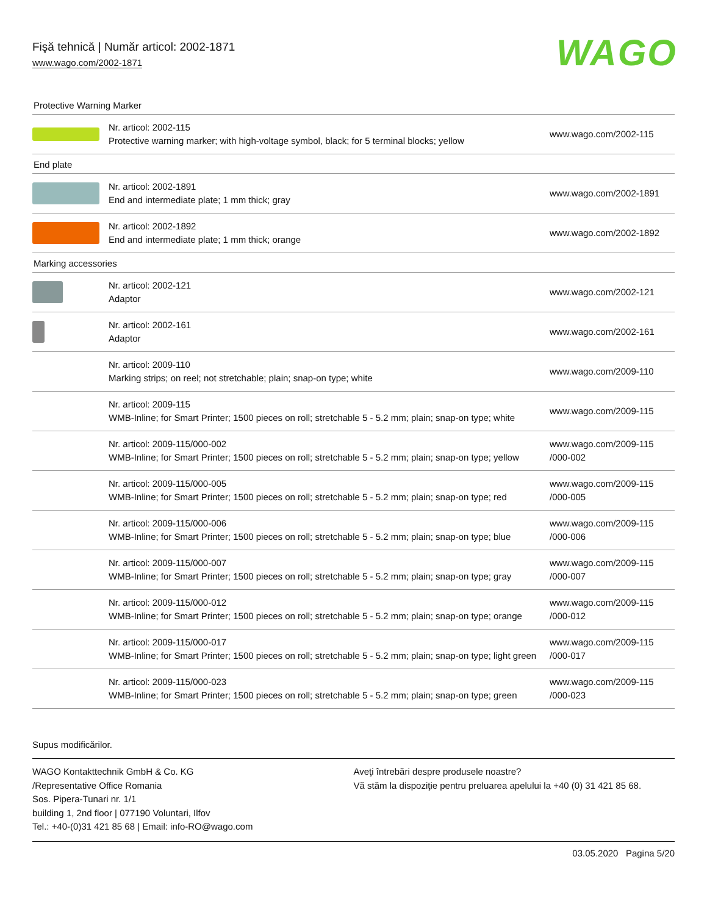Fişă tehnică | Număr articol: 2002-1871
www.wago.com/2002-1871
WAGO
Protective Warning Marker
| | Nr. articol: 2002-115 Protective warning marker; with high-voltage symbol, black; for 5 terminal blocks; yellow | www.wago.com/2002-115 |
End plate
| | Nr. articol: 2002-1891 End and intermediate plate; 1 mm thick; gray | www.wago.com/2002-1891 |
| | Nr. articol: 2002-1892 End and intermediate plate; 1 mm thick; orange | www.wago.com/2002-1892 |
Marking accessories
| | Nr. articol: 2002-121 Adaptor | www.wago.com/2002-121 |
| | Nr. articol: 2002-161 Adaptor | www.wago.com/2002-161 |
| | Nr. articol: 2009-110 Marking strips; on reel; not stretchable; plain; snap-on type; white | www.wago.com/2009-110 |
| | Nr. articol: 2009-115 WMB-Inline; for Smart Printer; 1500 pieces on roll; stretchable 5 - 5.2 mm; plain; snap-on type; white | www.wago.com/2009-115 |
| | Nr. articol: 2009-115/000-002 WMB-Inline; for Smart Printer; 1500 pieces on roll; stretchable 5 - 5.2 mm; plain; snap-on type; yellow | www.wago.com/2009-115 /000-002 |
| | Nr. articol: 2009-115/000-005 WMB-Inline; for Smart Printer; 1500 pieces on roll; stretchable 5 - 5.2 mm; plain; snap-on type; red | www.wago.com/2009-115 /000-005 |
| | Nr. articol: 2009-115/000-006 WMB-Inline; for Smart Printer; 1500 pieces on roll; stretchable 5 - 5.2 mm; plain; snap-on type; blue | www.wago.com/2009-115 /000-006 |
| | Nr. articol: 2009-115/000-007 WMB-Inline; for Smart Printer; 1500 pieces on roll; stretchable 5 - 5.2 mm; plain; snap-on type; gray | www.wago.com/2009-115 /000-007 |
| | Nr. articol: 2009-115/000-012 WMB-Inline; for Smart Printer; 1500 pieces on roll; stretchable 5 - 5.2 mm; plain; snap-on type; orange | www.wago.com/2009-115 /000-012 |
| | Nr. articol: 2009-115/000-017 WMB-Inline; for Smart Printer; 1500 pieces on roll; stretchable 5 - 5.2 mm; plain; snap-on type; light green | www.wago.com/2009-115 /000-017 |
| | Nr. articol: 2009-115/000-023 WMB-Inline; for Smart Printer; 1500 pieces on roll; stretchable 5 - 5.2 mm; plain; snap-on type; green | www.wago.com/2009-115 /000-023 |
Supus modificărilor.
WAGO Kontakttechnik GmbH & Co. KG
/Representative Office Romania
Sos. Pipera-Tunari nr. 1/1
building 1, 2nd floor | 077190 Voluntari, Ilfov
Tel.: +40-(0)31 421 85 68 | Email: info-RO@wago.com
Aveţi întrebări despre produsele noastre?
Vă stăm la dispoziţie pentru preluarea apelului la +40 (0) 31 421 85 68.
03.05.2020 Pagina 5/20